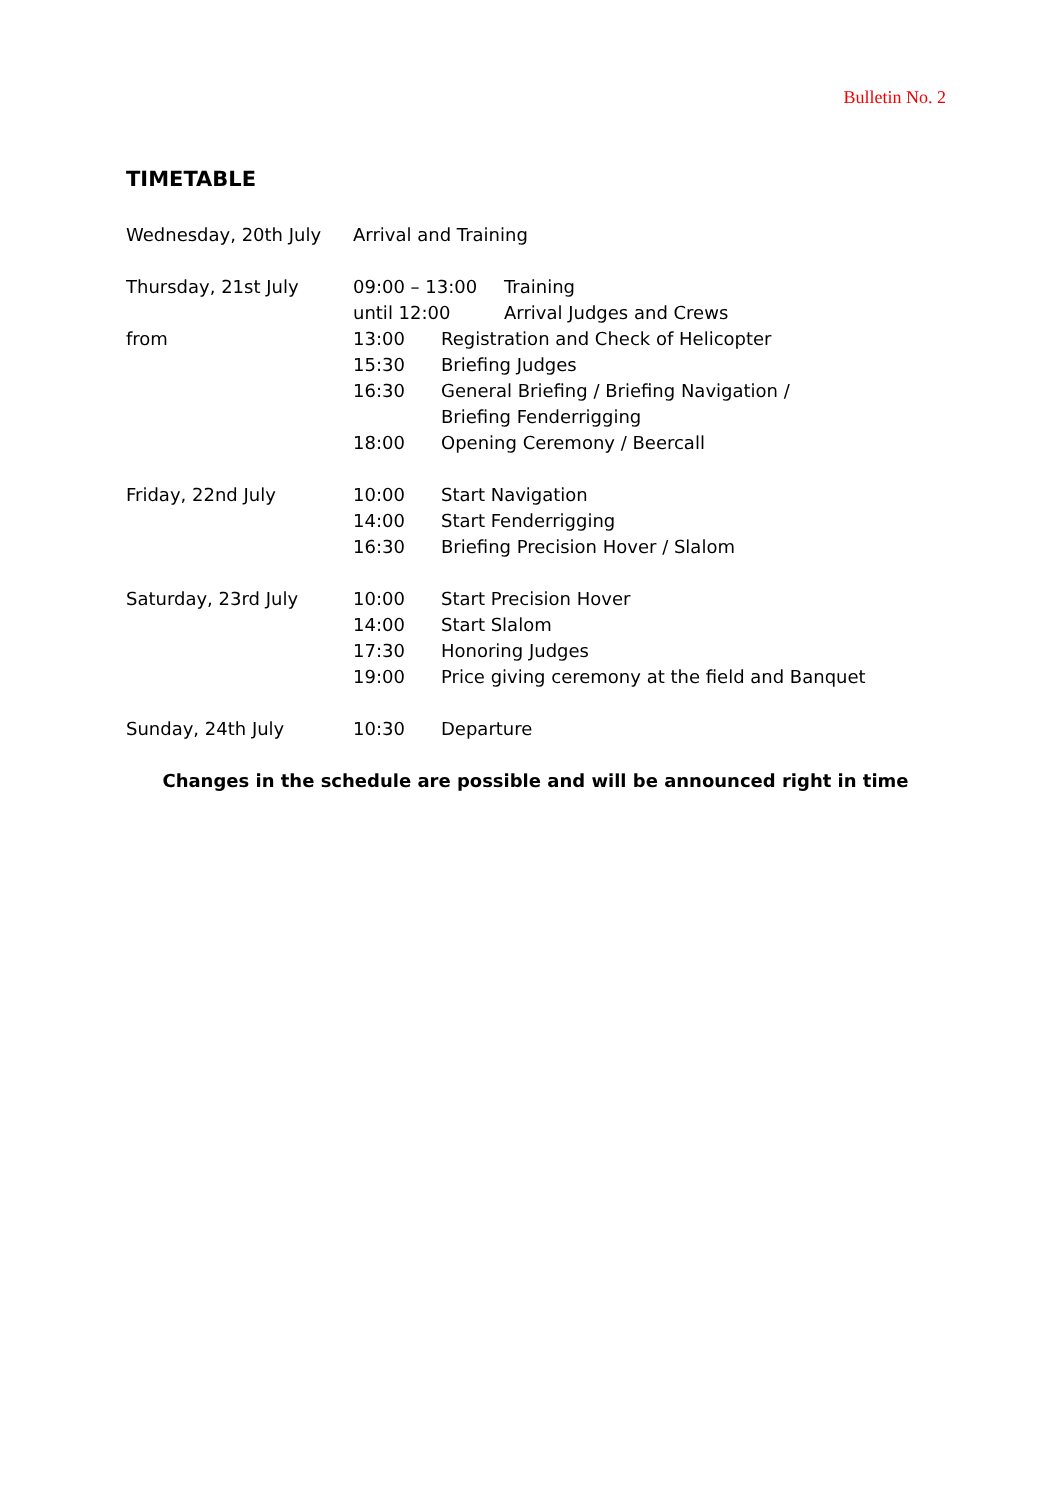Bulletin No. 2
TIMETABLE
Wednesday, 20th July Arrival and Training
Thursday, 21st July 09:00 – 13:00 Training
until 12:00 Arrival Judges and Crews
from 13:00 Registration and Check of Helicopter
15:30 Briefing Judges
16:30 General Briefing / Briefing Navigation /
Briefing Fenderrigging
18:00 Opening Ceremony / Beercall
Friday, 22nd July 10:00 Start Navigation
14:00 Start Fenderrigging
16:30 Briefing Precision Hover / Slalom
Saturday, 23rd July 10:00 Start Precision Hover
14:00 Start Slalom
17:30 Honoring Judges
19:00 Price giving ceremony at the field and Banquet
Sunday, 24th July 10:30 Departure
Changes in the schedule are possible and will be announced right in time